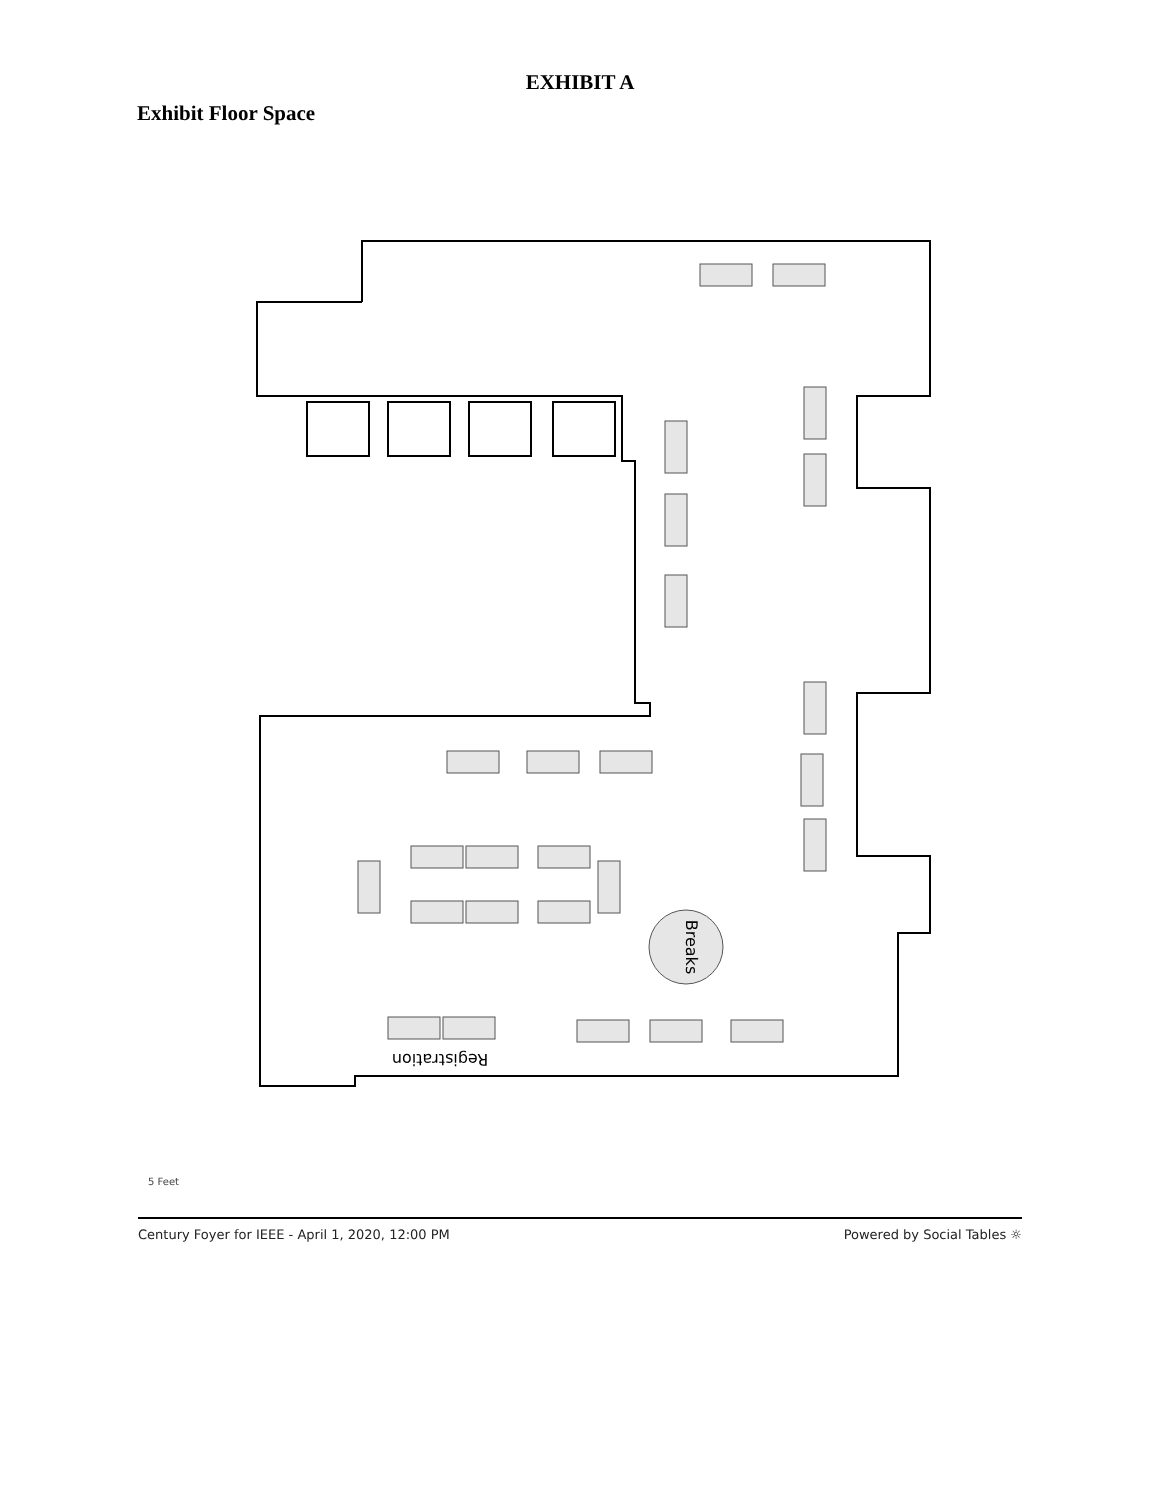EXHIBIT A
Exhibit Floor Space
Breaks
Registration
5 Feet
Century Foyer for IEEE - April 1, 2020, 12:00 PM Powered by Social Tables ☼